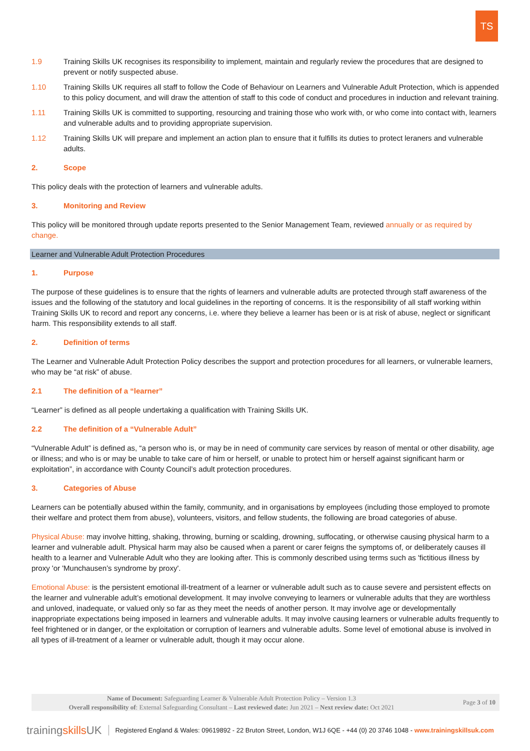TS
1.9 Training Skills UK recognises its responsibility to implement, maintain and regularly review the procedures that are designed to prevent or notify suspected abuse.
1.10 Training Skills UK requires all staff to follow the Code of Behaviour on Learners and Vulnerable Adult Protection, which is appended to this policy document, and will draw the attention of staff to this code of conduct and procedures in induction and relevant training.
1.11 Training Skills UK is committed to supporting, resourcing and training those who work with, or who come into contact with, learners and vulnerable adults and to providing appropriate supervision.
1.12 Training Skills UK will prepare and implement an action plan to ensure that it fulfills its duties to protect leraners and vulnerable adults.
2. Scope
This policy deals with the protection of learners and vulnerable adults.
3. Monitoring and Review
This policy will be monitored through update reports presented to the Senior Management Team, reviewed annually or as required by change.
Learner and Vulnerable Adult Protection Procedures
1. Purpose
The purpose of these guidelines is to ensure that the rights of learners and vulnerable adults are protected through staff awareness of the issues and the following of the statutory and local guidelines in the reporting of concerns. It is the responsibility of all staff working within Training Skills UK to record and report any concerns, i.e. where they believe a learner has been or is at risk of abuse, neglect or significant harm. This responsibility extends to all staff.
2. Definition of terms
The Learner and Vulnerable Adult Protection Policy describes the support and protection procedures for all learners, or vulnerable learners, who may be “at risk” of abuse.
2.1 The definition of a “learner”
“Learner” is defined as all people undertaking a qualification with Training Skills UK.
2.2 The definition of a “Vulnerable Adult”
“Vulnerable Adult” is defined as, “a person who is, or may be in need of community care services by reason of mental or other disability, age or illness; and who is or may be unable to take care of him or herself, or unable to protect him or herself against significant harm or exploitation”, in accordance with County Council’s adult protection procedures.
3. Categories of Abuse
Learners can be potentially abused within the family, community, and in organisations by employees (including those employed to promote their welfare and protect them from abuse), volunteers, visitors, and fellow students, the following are broad categories of abuse.
Physical Abuse: may involve hitting, shaking, throwing, burning or scalding, drowning, suffocating, or otherwise causing physical harm to a learner and vulnerable adult. Physical harm may also be caused when a parent or carer feigns the symptoms of, or deliberately causes ill health to a learner and Vulnerable Adult who they are looking after. This is commonly described using terms such as 'fictitious illness by proxy 'or 'Munchausen’s syndrome by proxy'.
Emotional Abuse: is the persistent emotional ill-treatment of a learner or vulnerable adult such as to cause severe and persistent effects on the learner and vulnerable adult’s emotional development. It may involve conveying to learners or vulnerable adults that they are worthless and unloved, inadequate, or valued only so far as they meet the needs of another person. It may involve age or developmentally inappropriate expectations being imposed in learners and vulnerable adults. It may involve causing learners or vulnerable adults frequently to feel frightened or in danger, or the exploitation or corruption of learners and vulnerable adults. Some level of emotional abuse is involved in all types of ill-treatment of a learner or vulnerable adult, though it may occur alone.
Name of Document: Safeguarding Learner & Vulnerable Adult Protection Policy – Version 1.3
Overall responsibility of: External Safeguarding Consultant – Last reviewed date: Jun 2021 – Next review date: Oct 2021
Page 3 of 10
trainingskills UK
Registered England & Wales: 09619892 - 22 Bruton Street, London, W1J 6QE - +44 (0) 20 3746 1048 - www.trainingskillsuk.com